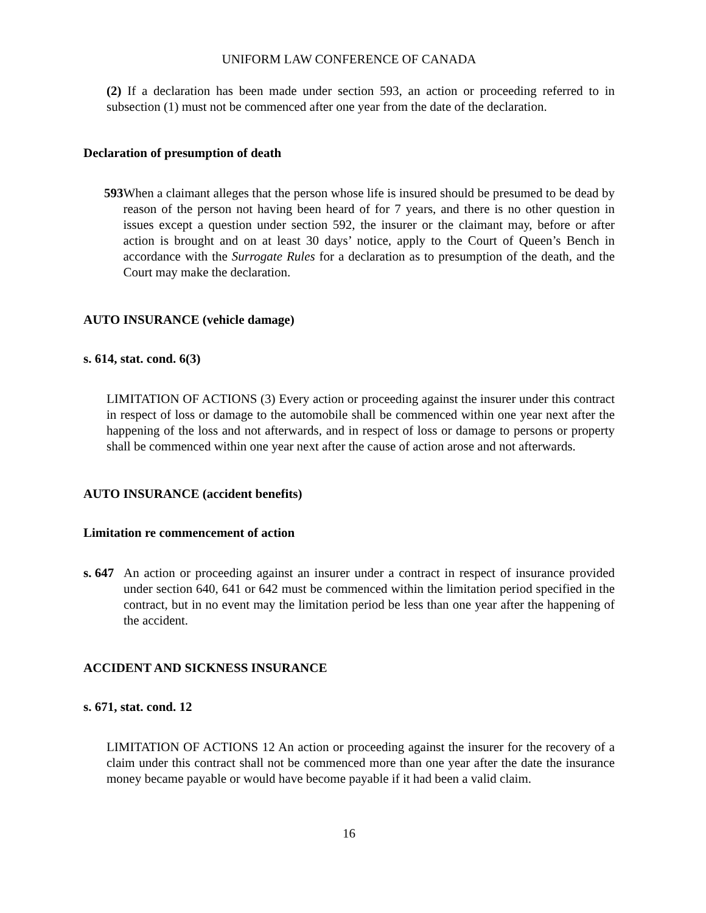UNIFORM LAW CONFERENCE OF CANADA
(2) If a declaration has been made under section 593, an action or proceeding referred to in subsection (1) must not be commenced after one year from the date of the declaration.
Declaration of presumption of death
593 When a claimant alleges that the person whose life is insured should be presumed to be dead by reason of the person not having been heard of for 7 years, and there is no other question in issues except a question under section 592, the insurer or the claimant may, before or after action is brought and on at least 30 days’ notice, apply to the Court of Queen’s Bench in accordance with the Surrogate Rules for a declaration as to presumption of the death, and the Court may make the declaration.
AUTO INSURANCE (vehicle damage)
s. 614, stat. cond. 6(3)
LIMITATION OF ACTIONS (3) Every action or proceeding against the insurer under this contract in respect of loss or damage to the automobile shall be commenced within one year next after the happening of the loss and not afterwards, and in respect of loss or damage to persons or property shall be commenced within one year next after the cause of action arose and not afterwards.
AUTO INSURANCE (accident benefits)
Limitation re commencement of action
s. 647
An action or proceeding against an insurer under a contract in respect of insurance provided under section 640, 641 or 642 must be commenced within the limitation period specified in the contract, but in no event may the limitation period be less than one year after the happening of the accident.
ACCIDENT AND SICKNESS INSURANCE
s. 671, stat. cond. 12
LIMITATION OF ACTIONS 12 An action or proceeding against the insurer for the recovery of a claim under this contract shall not be commenced more than one year after the date the insurance money became payable or would have become payable if it had been a valid claim.
16